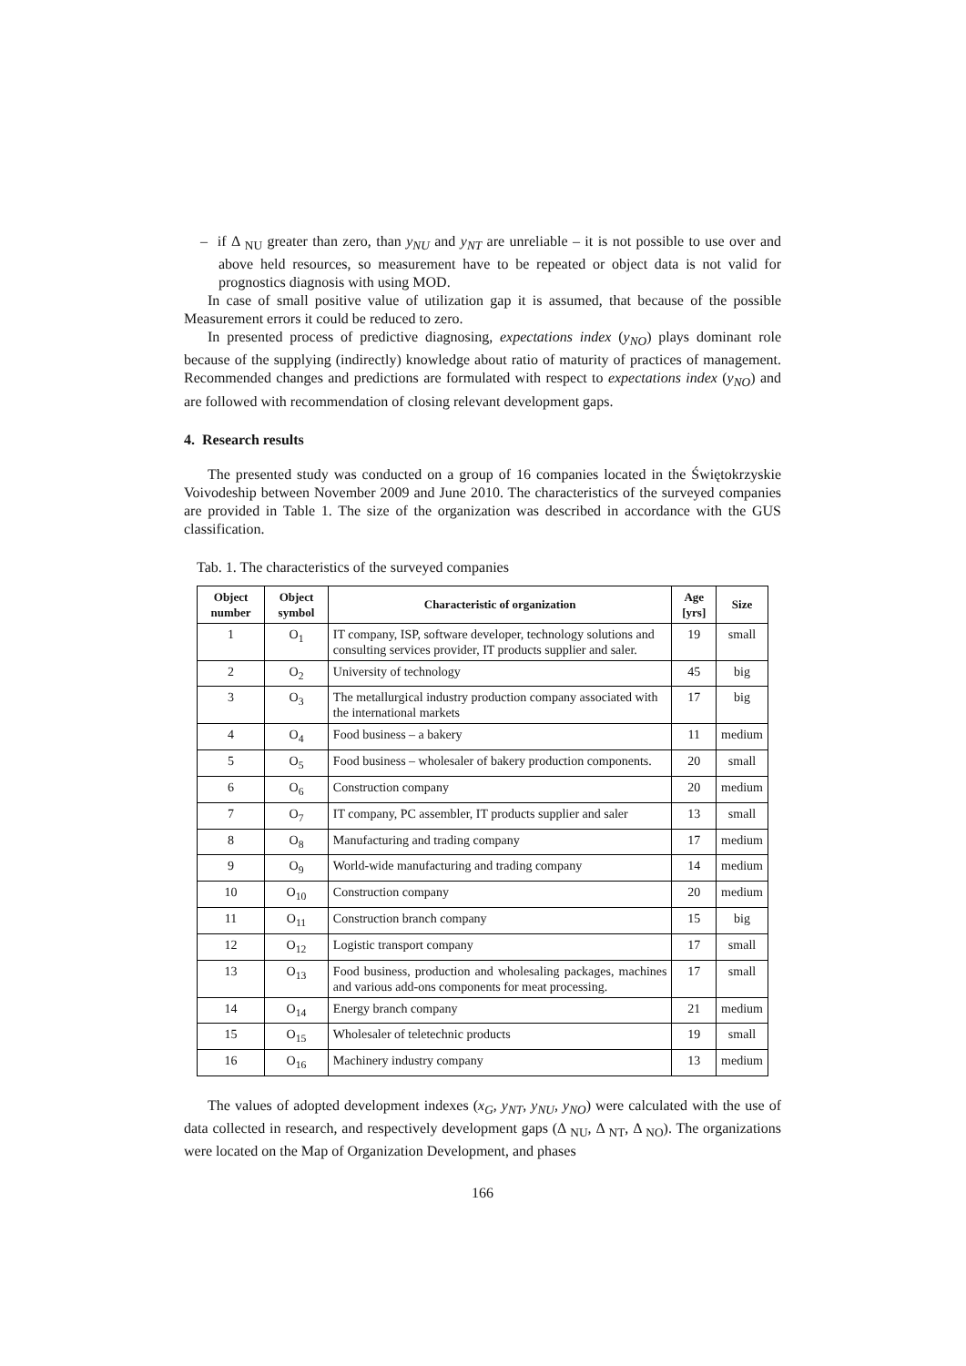– if Δ <sub>NU</sub> greater than zero, than y<sub>NU</sub> and y<sub>NT</sub> are unreliable – it is not possible to use over and above held resources, so measurement have to be repeated or object data is not valid for prognostics diagnosis with using MOD.
In case of small positive value of utilization gap it is assumed, that because of the possible Measurement errors it could be reduced to zero.
In presented process of predictive diagnosing, expectations index (y<sub>NO</sub>) plays dominant role because of the supplying (indirectly) knowledge about ratio of maturity of practices of management. Recommended changes and predictions are formulated with respect to expectations index (y<sub>NO</sub>) and are followed with recommendation of closing relevant development gaps.
4. Research results
The presented study was conducted on a group of 16 companies located in the Świętokrzyskie Voivodeship between November 2009 and June 2010. The characteristics of the surveyed companies are provided in Table 1. The size of the organization was described in accordance with the GUS classification.
Tab. 1. The characteristics of the surveyed companies
| Object number | Object symbol | Characteristic of organization | Age [yrs] | Size |
| --- | --- | --- | --- | --- |
| 1 | O<sub>1</sub> | IT company, ISP, software developer, technology solutions and consulting services provider, IT products supplier and saler. | 19 | small |
| 2 | O<sub>2</sub> | University of technology | 45 | big |
| 3 | O<sub>3</sub> | The metallurgical industry production company associated with the international markets | 17 | big |
| 4 | O<sub>4</sub> | Food business – a bakery | 11 | medium |
| 5 | O<sub>5</sub> | Food business – wholesaler of bakery production components. | 20 | small |
| 6 | O<sub>6</sub> | Construction company | 20 | medium |
| 7 | O<sub>7</sub> | IT company, PC assembler, IT products supplier and saler | 13 | small |
| 8 | O<sub>8</sub> | Manufacturing and trading company | 17 | medium |
| 9 | O<sub>9</sub> | World-wide manufacturing and trading company | 14 | medium |
| 10 | O<sub>10</sub> | Construction company | 20 | medium |
| 11 | O<sub>11</sub> | Construction branch company | 15 | big |
| 12 | O<sub>12</sub> | Logistic transport company | 17 | small |
| 13 | O<sub>13</sub> | Food business, production and wholesaling packages, machines and various add-ons components for meat processing. | 17 | small |
| 14 | O<sub>14</sub> | Energy branch company | 21 | medium |
| 15 | O<sub>15</sub> | Wholesaler of teletechnic products | 19 | small |
| 16 | O<sub>16</sub> | Machinery industry company | 13 | medium |
The values of adopted development indexes (x<sub>G</sub>, y<sub>NT</sub>, y<sub>NU</sub>, y<sub>NO</sub>) were calculated with the use of data collected in research, and respectively development gaps (Δ <sub>NU</sub>, Δ <sub>NT</sub>, Δ <sub>NO</sub>). The organizations were located on the Map of Organization Development, and phases
166